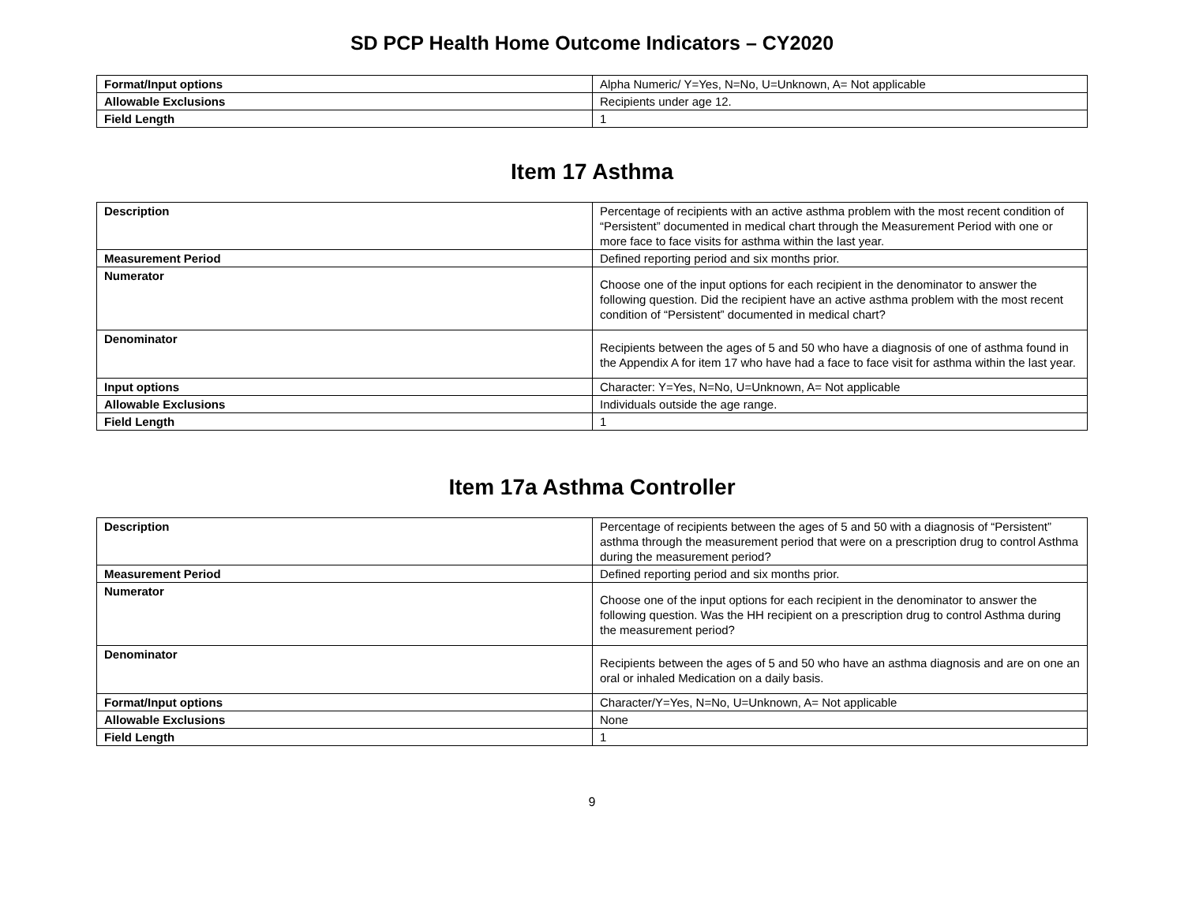SD PCP Health Home Outcome Indicators – CY2020
| Format/Input options | Alpha Numeric/ Y=Yes, N=No, U=Unknown, A= Not applicable |
| Allowable Exclusions | Recipients under age 12. |
| Field Length | 1 |
Item 17 Asthma
| Description | Percentage of recipients with an active asthma problem with the most recent condition of “Persistent” documented in medical chart through the Measurement Period with one or more face to face visits for asthma within the last year. |
| Measurement Period | Defined reporting period and six months prior. |
| Numerator | Choose one of the input options for each recipient in the denominator to answer the following question. Did the recipient have an active asthma problem with the most recent condition of “Persistent” documented in medical chart? |
| Denominator | Recipients between the ages of 5 and 50 who have a diagnosis of one of asthma found in the Appendix A for item 17 who have had a face to face visit for asthma within the last year. |
| Input options | Character: Y=Yes, N=No, U=Unknown, A= Not applicable |
| Allowable Exclusions | Individuals outside the age range. |
| Field Length | 1 |
Item 17a Asthma Controller
| Description | Percentage of recipients between the ages of 5 and 50 with a diagnosis of “Persistent” asthma through the measurement period that were on a prescription drug to control Asthma during the measurement period? |
| Measurement Period | Defined reporting period and six months prior. |
| Numerator | Choose one of the input options for each recipient in the denominator to answer the following question. Was the HH recipient on a prescription drug to control Asthma during the measurement period? |
| Denominator | Recipients between the ages of 5 and 50 who have an asthma diagnosis and are on one an oral or inhaled Medication on a daily basis. |
| Format/Input options | Character/Y=Yes, N=No, U=Unknown, A= Not applicable |
| Allowable Exclusions | None |
| Field Length | 1 |
9